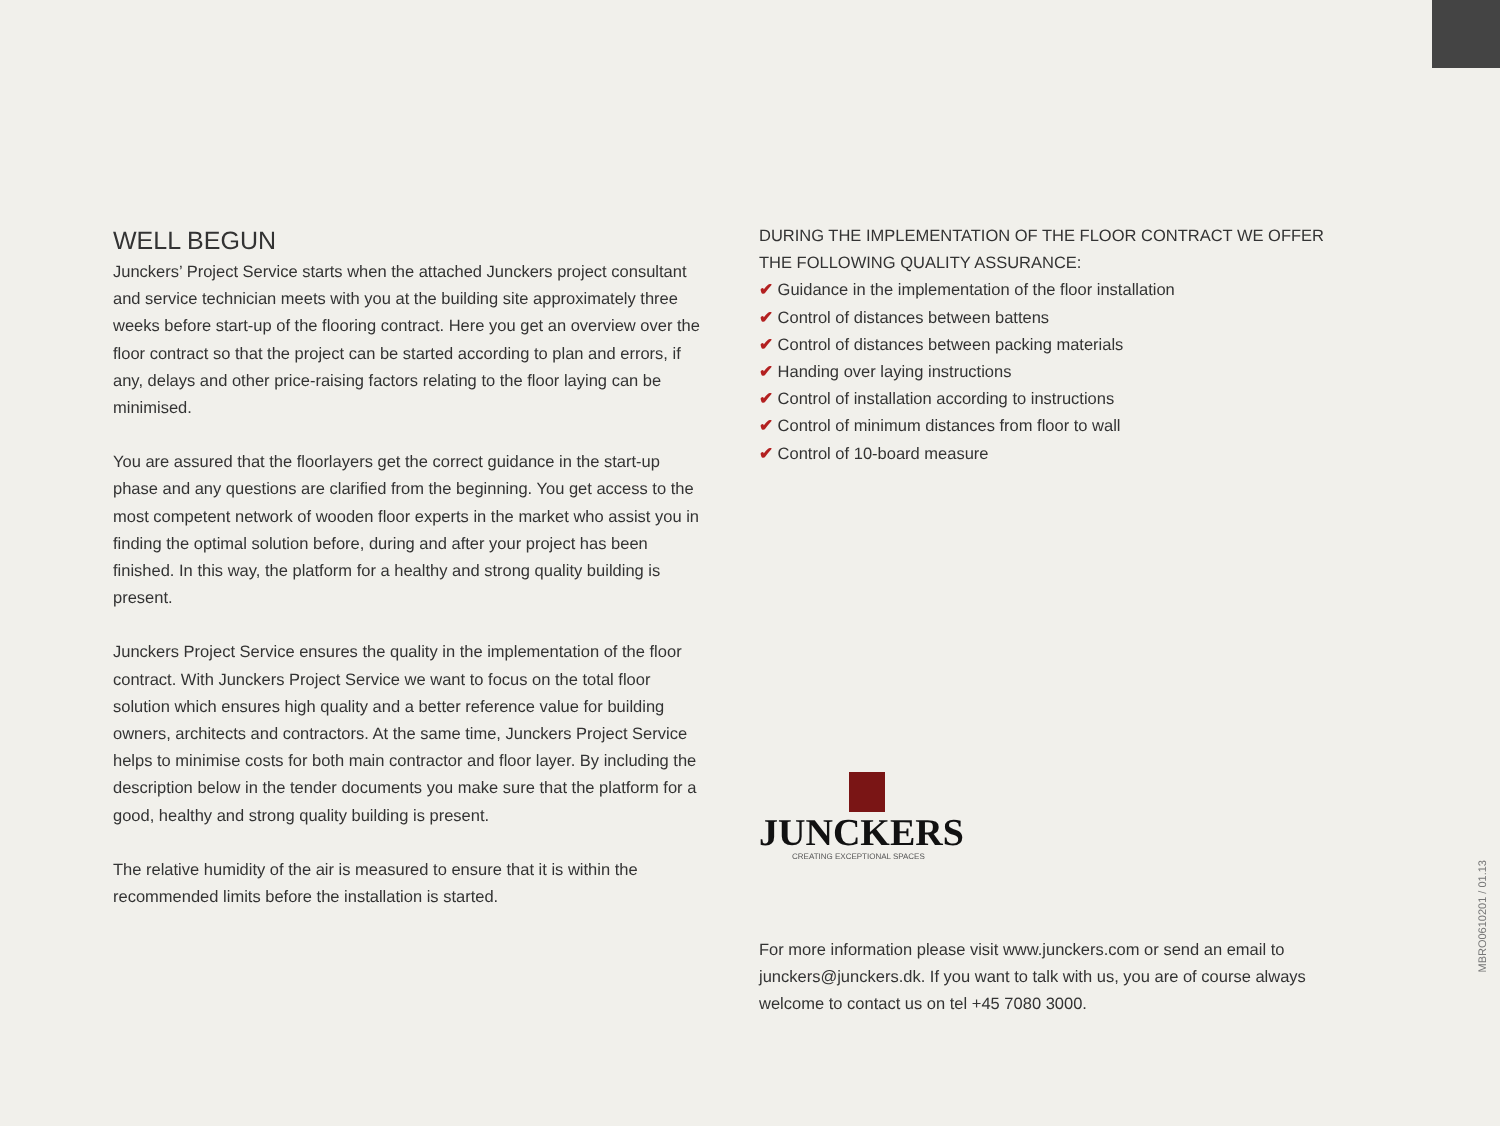WELL BEGUN
Junckers’ Project Service starts when the attached Junckers project consultant and service technician meets with you at the building site approximately three weeks before start-up of the flooring contract. Here you get an overview over the floor contract so that the project can be started according to plan and errors, if any, delays and other price-raising factors relating to the floor laying can be minimised.
You are assured that the floorlayers get the correct guidance in the start-up phase and any questions are clarified from the beginning. You get access to the most competent network of wooden floor experts in the market who assist you in finding the optimal solution before, during and after your project has been finished. In this way, the platform for a healthy and strong quality building is present.
Junckers Project Service ensures the quality in the implementation of the floor contract. With Junckers Project Service we want to focus on the total floor solution which ensures high quality and a better reference value for building owners, architects and contractors. At the same time, Junckers Project Service helps to minimise costs for both main contractor and floor layer. By including the description below in the tender documents you make sure that the platform for a good, healthy and strong quality building is present.
The relative humidity of the air is measured to ensure that it is within the recommended limits before the installation is started.
DURING THE IMPLEMENTATION OF THE FLOOR CONTRACT WE OFFER THE FOLLOWING QUALITY ASSURANCE:
✔ Guidance in the implementation of the floor installation
✔ Control of distances between battens
✔ Control of distances between packing materials
✔ Handing over laying instructions
✔ Control of installation according to instructions
✔ Control of minimum distances from floor to wall
✔ Control of 10-board measure
JUNCKERS
CREATING EXCEPTIONAL SPACES
For more information please visit www.junckers.com or send an email to junckers@junckers.dk. If you want to talk with us, you are of course always welcome to contact us on tel +45 7080 3000.
MBRO0610201 / 01.13